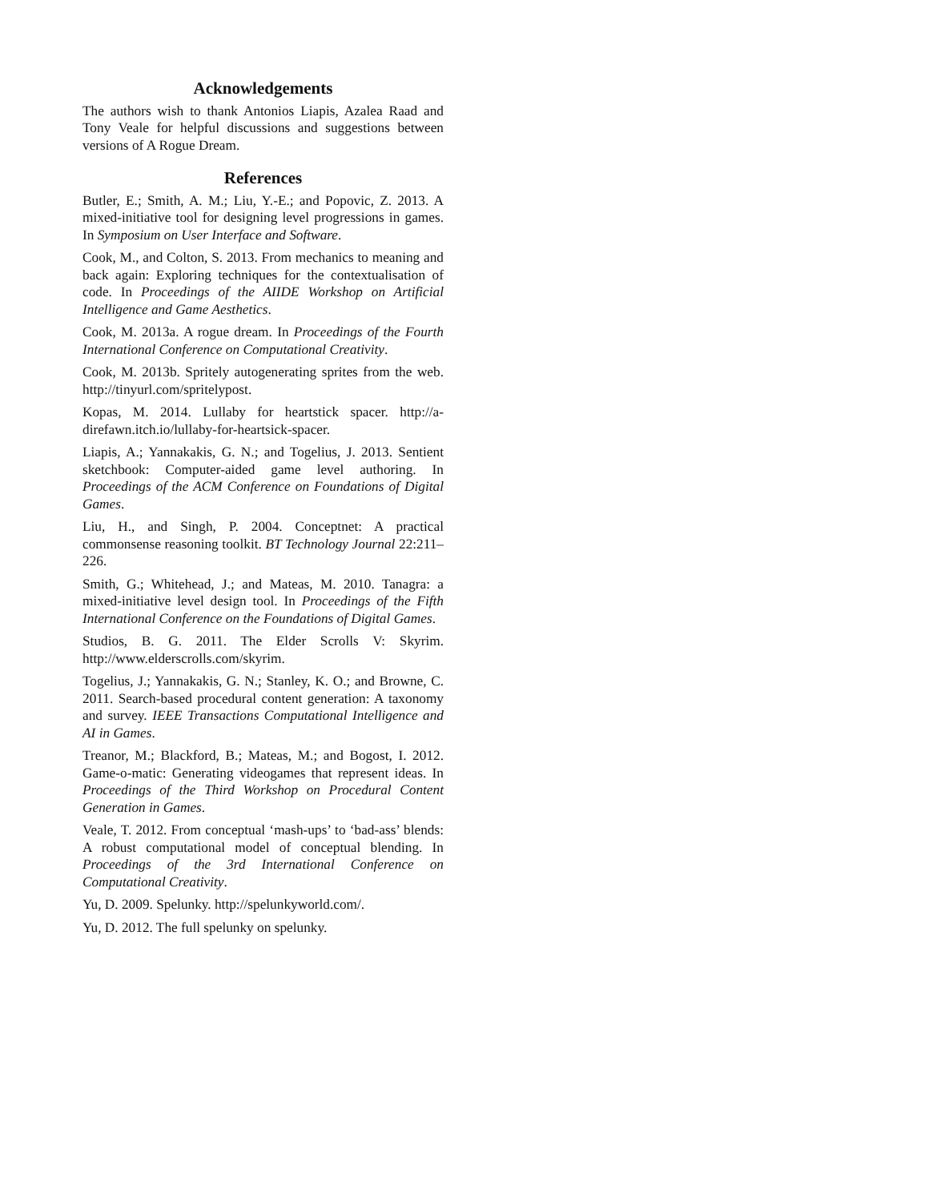Acknowledgements
The authors wish to thank Antonios Liapis, Azalea Raad and Tony Veale for helpful discussions and suggestions between versions of A Rogue Dream.
References
Butler, E.; Smith, A. M.; Liu, Y.-E.; and Popovic, Z. 2013. A mixed-initiative tool for designing level progressions in games. In Symposium on User Interface and Software.
Cook, M., and Colton, S. 2013. From mechanics to meaning and back again: Exploring techniques for the contextualisation of code. In Proceedings of the AIIDE Workshop on Artificial Intelligence and Game Aesthetics.
Cook, M. 2013a. A rogue dream. In Proceedings of the Fourth International Conference on Computational Creativity.
Cook, M. 2013b. Spritely autogenerating sprites from the web. http://tinyurl.com/spritelypost.
Kopas, M. 2014. Lullaby for heartstick spacer. http://a-direfawn.itch.io/lullaby-for-heartsick-spacer.
Liapis, A.; Yannakakis, G. N.; and Togelius, J. 2013. Sentient sketchbook: Computer-aided game level authoring. In Proceedings of the ACM Conference on Foundations of Digital Games.
Liu, H., and Singh, P. 2004. Conceptnet: A practical commonsense reasoning toolkit. BT Technology Journal 22:211–226.
Smith, G.; Whitehead, J.; and Mateas, M. 2010. Tanagra: a mixed-initiative level design tool. In Proceedings of the Fifth International Conference on the Foundations of Digital Games.
Studios, B. G. 2011. The Elder Scrolls V: Skyrim. http://www.elderscrolls.com/skyrim.
Togelius, J.; Yannakakis, G. N.; Stanley, K. O.; and Browne, C. 2011. Search-based procedural content generation: A taxonomy and survey. IEEE Transactions Computational Intelligence and AI in Games.
Treanor, M.; Blackford, B.; Mateas, M.; and Bogost, I. 2012. Game-o-matic: Generating videogames that represent ideas. In Proceedings of the Third Workshop on Procedural Content Generation in Games.
Veale, T. 2012. From conceptual ‘mash-ups’ to ‘bad-ass’ blends: A robust computational model of conceptual blending. In Proceedings of the 3rd International Conference on Computational Creativity.
Yu, D. 2009. Spelunky. http://spelunkyworld.com/.
Yu, D. 2012. The full spelunky on spelunky.